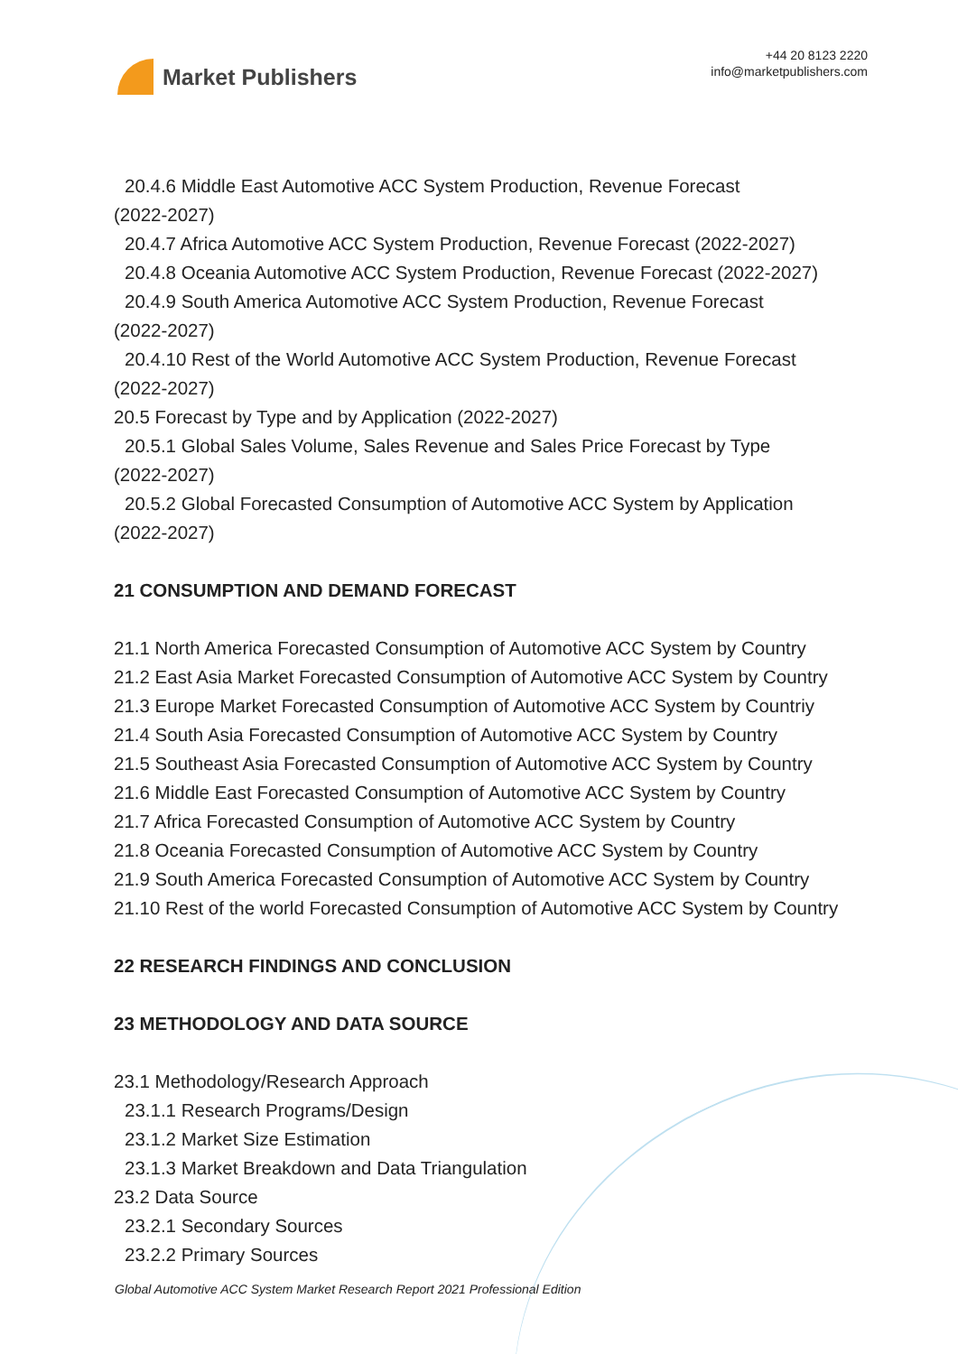Market Publishers
+44 20 8123 2220
info@marketpublishers.com
20.4.6 Middle East Automotive ACC System Production, Revenue Forecast
(2022-2027)
20.4.7 Africa Automotive ACC System Production, Revenue Forecast (2022-2027)
20.4.8 Oceania Automotive ACC System Production, Revenue Forecast (2022-2027)
20.4.9 South America Automotive ACC System Production, Revenue Forecast
(2022-2027)
20.4.10 Rest of the World Automotive ACC System Production, Revenue Forecast
(2022-2027)
20.5 Forecast by Type and by Application (2022-2027)
20.5.1 Global Sales Volume, Sales Revenue and Sales Price Forecast by Type
(2022-2027)
20.5.2 Global Forecasted Consumption of Automotive ACC System by Application
(2022-2027)
21 CONSUMPTION AND DEMAND FORECAST
21.1 North America Forecasted Consumption of Automotive ACC System by Country
21.2 East Asia Market Forecasted Consumption of Automotive ACC System by Country
21.3 Europe Market Forecasted Consumption of Automotive ACC System by Countriy
21.4 South Asia Forecasted Consumption of Automotive ACC System by Country
21.5 Southeast Asia Forecasted Consumption of Automotive ACC System by Country
21.6 Middle East Forecasted Consumption of Automotive ACC System by Country
21.7 Africa Forecasted Consumption of Automotive ACC System by Country
21.8 Oceania Forecasted Consumption of Automotive ACC System by Country
21.9 South America Forecasted Consumption of Automotive ACC System by Country
21.10 Rest of the world Forecasted Consumption of Automotive ACC System by Country
22 RESEARCH FINDINGS AND CONCLUSION
23 METHODOLOGY AND DATA SOURCE
23.1 Methodology/Research Approach
23.1.1 Research Programs/Design
23.1.2 Market Size Estimation
23.1.3 Market Breakdown and Data Triangulation
23.2 Data Source
23.2.1 Secondary Sources
23.2.2 Primary Sources
Global Automotive ACC System Market Research Report 2021 Professional Edition